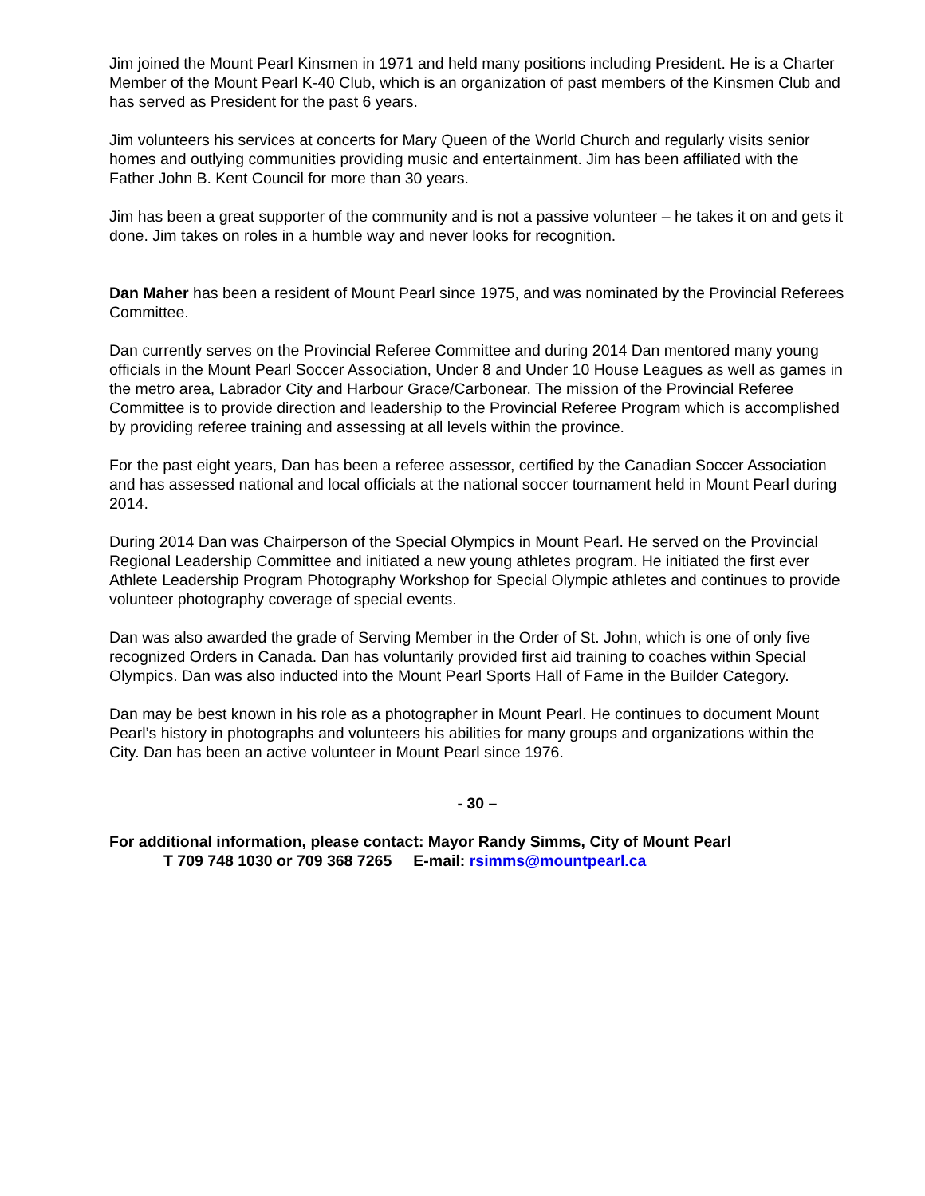Jim joined the Mount Pearl Kinsmen in 1971 and held many positions including President. He is a Charter Member of the Mount Pearl K-40 Club, which is an organization of past members of the Kinsmen Club and has served as President for the past 6 years.
Jim volunteers his services at concerts for Mary Queen of the World Church and regularly visits senior homes and outlying communities providing music and entertainment. Jim has been affiliated with the Father John B. Kent Council for more than 30 years.
Jim has been a great supporter of the community and is not a passive volunteer – he takes it on and gets it done. Jim takes on roles in a humble way and never looks for recognition.
Dan Maher has been a resident of Mount Pearl since 1975, and was nominated by the Provincial Referees Committee.
Dan currently serves on the Provincial Referee Committee and during 2014 Dan mentored many young officials in the Mount Pearl Soccer Association, Under 8 and Under 10 House Leagues as well as games in the metro area, Labrador City and Harbour Grace/Carbonear. The mission of the Provincial Referee Committee is to provide direction and leadership to the Provincial Referee Program which is accomplished by providing referee training and assessing at all levels within the province.
For the past eight years, Dan has been a referee assessor, certified by the Canadian Soccer Association and has assessed national and local officials at the national soccer tournament held in Mount Pearl during 2014.
During 2014 Dan was Chairperson of the Special Olympics in Mount Pearl. He served on the Provincial Regional Leadership Committee and initiated a new young athletes program. He initiated the first ever Athlete Leadership Program Photography Workshop for Special Olympic athletes and continues to provide volunteer photography coverage of special events.
Dan was also awarded the grade of Serving Member in the Order of St. John, which is one of only five recognized Orders in Canada. Dan has voluntarily provided first aid training to coaches within Special Olympics. Dan was also inducted into the Mount Pearl Sports Hall of Fame in the Builder Category.
Dan may be best known in his role as a photographer in Mount Pearl. He continues to document Mount Pearl’s history in photographs and volunteers his abilities for many groups and organizations within the City. Dan has been an active volunteer in Mount Pearl since 1976.
- 30 –
For additional information, please contact: Mayor Randy Simms, City of Mount Pearl
T 709 748 1030 or 709 368 7265 E-mail: rsimms@mountpearl.ca